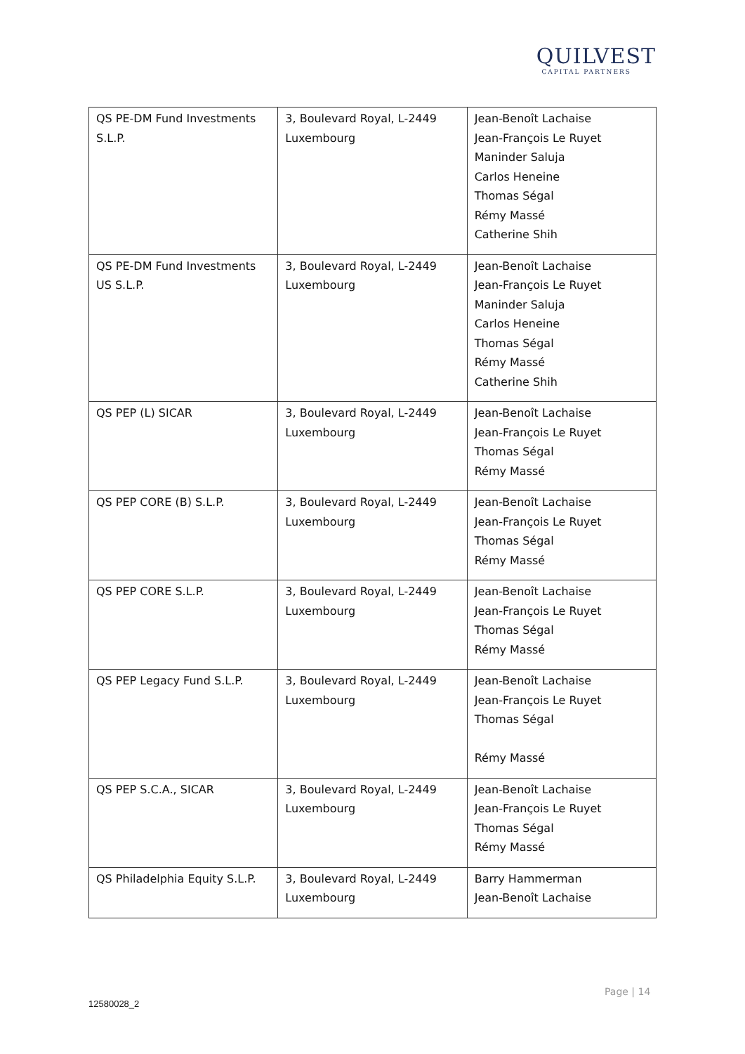QUILVEST
CAPITAL PARTNERS
| QS PE-DM Fund Investments S.L.P. | 3, Boulevard Royal, L-2449 Luxembourg | Jean-Benoît Lachaise Jean-François Le Ruyet Maninder Saluja Carlos Heneine Thomas Ségal Rémy Massé Catherine Shih |
| QS PE-DM Fund Investments US S.L.P. | 3, Boulevard Royal, L-2449 Luxembourg | Jean-Benoît Lachaise Jean-François Le Ruyet Maninder Saluja Carlos Heneine Thomas Ségal Rémy Massé Catherine Shih |
| QS PEP (L) SICAR | 3, Boulevard Royal, L-2449 Luxembourg | Jean-Benoît Lachaise Jean-François Le Ruyet Thomas Ségal Rémy Massé |
| QS PEP CORE (B) S.L.P. | 3, Boulevard Royal, L-2449 Luxembourg | Jean-Benoît Lachaise Jean-François Le Ruyet Thomas Ségal Rémy Massé |
| QS PEP CORE S.L.P. | 3, Boulevard Royal, L-2449 Luxembourg | Jean-Benoît Lachaise Jean-François Le Ruyet Thomas Ségal Rémy Massé |
| QS PEP Legacy Fund S.L.P. | 3, Boulevard Royal, L-2449 Luxembourg | Jean-Benoît Lachaise Jean-François Le Ruyet Thomas Ségal Rémy Massé |
| QS PEP S.C.A., SICAR | 3, Boulevard Royal, L-2449 Luxembourg | Jean-Benoît Lachaise Jean-François Le Ruyet Thomas Ségal Rémy Massé |
| QS Philadelphia Equity S.L.P. | 3, Boulevard Royal, L-2449 Luxembourg | Barry Hammerman Jean-Benoît Lachaise |
Page | 14
12580028_2